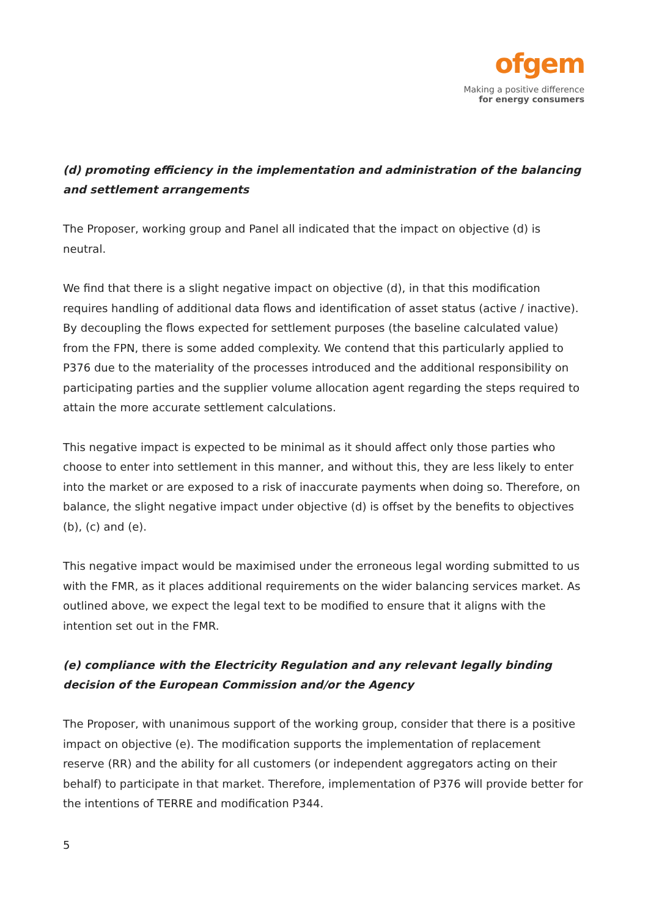ofgem
Making a positive difference
for energy consumers
(d) promoting efficiency in the implementation and administration of the balancing and settlement arrangements
The Proposer, working group and Panel all indicated that the impact on objective (d) is neutral.
We find that there is a slight negative impact on objective (d), in that this modification requires handling of additional data flows and identification of asset status (active / inactive). By decoupling the flows expected for settlement purposes (the baseline calculated value) from the FPN, there is some added complexity. We contend that this particularly applied to P376 due to the materiality of the processes introduced and the additional responsibility on participating parties and the supplier volume allocation agent regarding the steps required to attain the more accurate settlement calculations.
This negative impact is expected to be minimal as it should affect only those parties who choose to enter into settlement in this manner, and without this, they are less likely to enter into the market or are exposed to a risk of inaccurate payments when doing so. Therefore, on balance, the slight negative impact under objective (d) is offset by the benefits to objectives (b), (c) and (e).
This negative impact would be maximised under the erroneous legal wording submitted to us with the FMR, as it places additional requirements on the wider balancing services market. As outlined above, we expect the legal text to be modified to ensure that it aligns with the intention set out in the FMR.
(e) compliance with the Electricity Regulation and any relevant legally binding decision of the European Commission and/or the Agency
The Proposer, with unanimous support of the working group, consider that there is a positive impact on objective (e). The modification supports the implementation of replacement reserve (RR) and the ability for all customers (or independent aggregators acting on their behalf) to participate in that market. Therefore, implementation of P376 will provide better for the intentions of TERRE and modification P344.
5